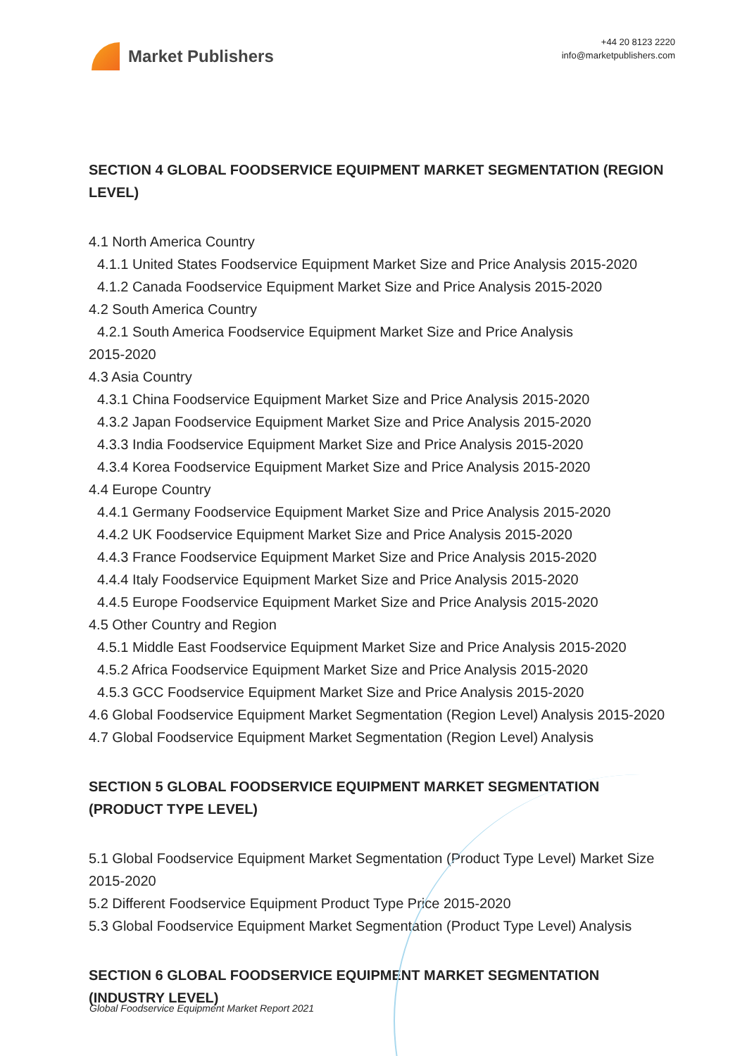Market Publishers
+44 20 8123 2220
info@marketpublishers.com
SECTION 4 GLOBAL FOODSERVICE EQUIPMENT MARKET SEGMENTATION (REGION LEVEL)
4.1 North America Country
4.1.1 United States Foodservice Equipment Market Size and Price Analysis 2015-2020
4.1.2 Canada Foodservice Equipment Market Size and Price Analysis 2015-2020
4.2 South America Country
4.2.1 South America Foodservice Equipment Market Size and Price Analysis
2015-2020
4.3 Asia Country
4.3.1 China Foodservice Equipment Market Size and Price Analysis 2015-2020
4.3.2 Japan Foodservice Equipment Market Size and Price Analysis 2015-2020
4.3.3 India Foodservice Equipment Market Size and Price Analysis 2015-2020
4.3.4 Korea Foodservice Equipment Market Size and Price Analysis 2015-2020
4.4 Europe Country
4.4.1 Germany Foodservice Equipment Market Size and Price Analysis 2015-2020
4.4.2 UK Foodservice Equipment Market Size and Price Analysis 2015-2020
4.4.3 France Foodservice Equipment Market Size and Price Analysis 2015-2020
4.4.4 Italy Foodservice Equipment Market Size and Price Analysis 2015-2020
4.4.5 Europe Foodservice Equipment Market Size and Price Analysis 2015-2020
4.5 Other Country and Region
4.5.1 Middle East Foodservice Equipment Market Size and Price Analysis 2015-2020
4.5.2 Africa Foodservice Equipment Market Size and Price Analysis 2015-2020
4.5.3 GCC Foodservice Equipment Market Size and Price Analysis 2015-2020
4.6 Global Foodservice Equipment Market Segmentation (Region Level) Analysis 2015-2020
4.7 Global Foodservice Equipment Market Segmentation (Region Level) Analysis
SECTION 5 GLOBAL FOODSERVICE EQUIPMENT MARKET SEGMENTATION (PRODUCT TYPE LEVEL)
5.1 Global Foodservice Equipment Market Segmentation (Product Type Level) Market Size 2015-2020
5.2 Different Foodservice Equipment Product Type Price 2015-2020
5.3 Global Foodservice Equipment Market Segmentation (Product Type Level) Analysis
SECTION 6 GLOBAL FOODSERVICE EQUIPMENT MARKET SEGMENTATION (INDUSTRY LEVEL)
Global Foodservice Equipment Market Report 2021